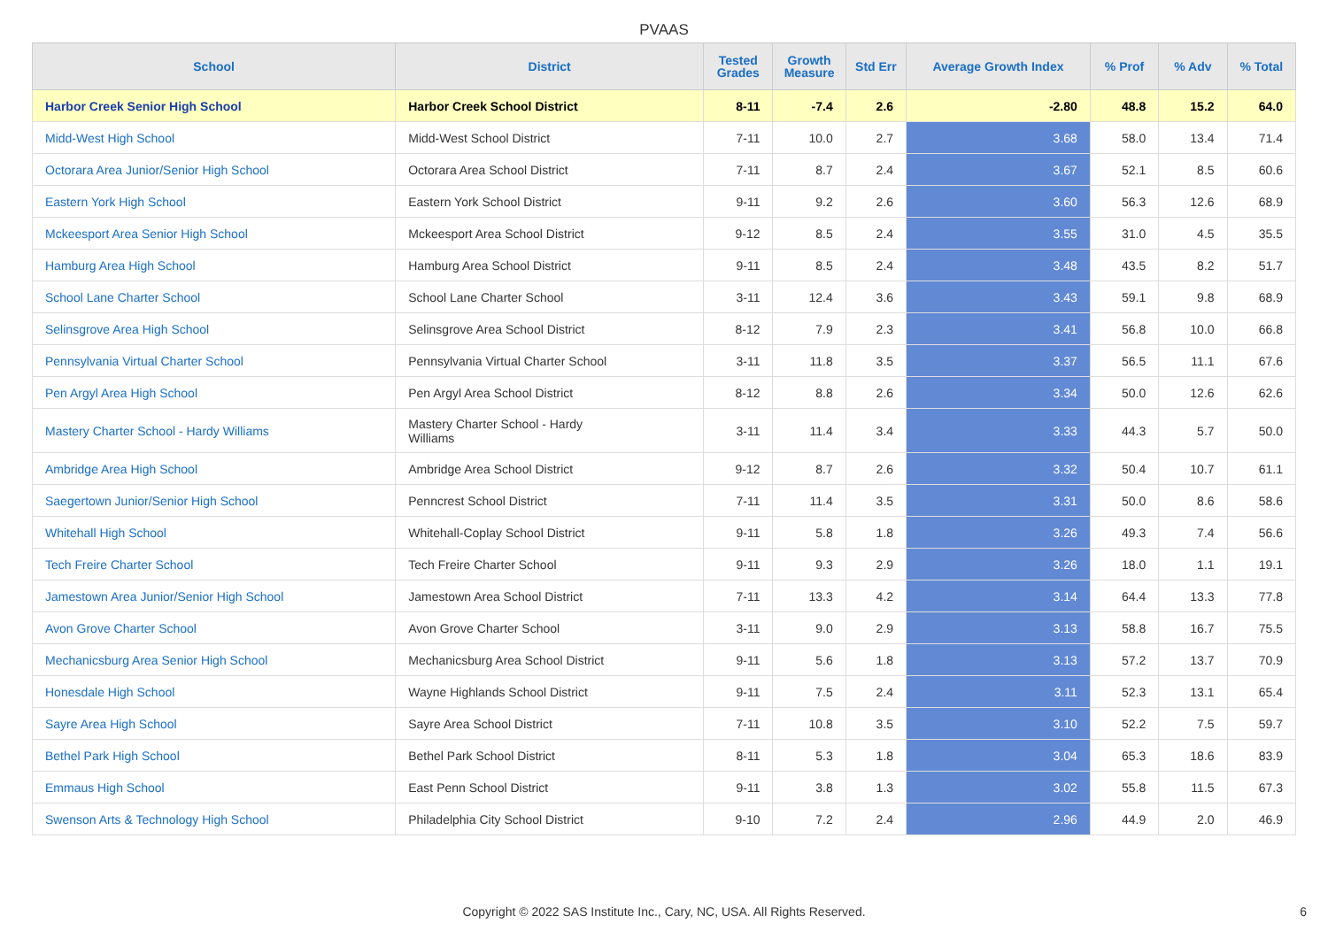PVAAS
| School | District | Tested Grades | Growth Measure | Std Err | Average Growth Index | % Prof | % Adv | % Total |
| --- | --- | --- | --- | --- | --- | --- | --- | --- |
| Harbor Creek Senior High School | Harbor Creek School District | 8-11 | -7.4 | 2.6 | -2.80 | 48.8 | 15.2 | 64.0 |
| Midd-West High School | Midd-West School District | 7-11 | 10.0 | 2.7 | 3.68 | 58.0 | 13.4 | 71.4 |
| Octorara Area Junior/Senior High School | Octorara Area School District | 7-11 | 8.7 | 2.4 | 3.67 | 52.1 | 8.5 | 60.6 |
| Eastern York High School | Eastern York School District | 9-11 | 9.2 | 2.6 | 3.60 | 56.3 | 12.6 | 68.9 |
| Mckeesport Area Senior High School | Mckeesport Area School District | 9-12 | 8.5 | 2.4 | 3.55 | 31.0 | 4.5 | 35.5 |
| Hamburg Area High School | Hamburg Area School District | 9-11 | 8.5 | 2.4 | 3.48 | 43.5 | 8.2 | 51.7 |
| School Lane Charter School | School Lane Charter School | 3-11 | 12.4 | 3.6 | 3.43 | 59.1 | 9.8 | 68.9 |
| Selinsgrove Area High School | Selinsgrove Area School District | 8-12 | 7.9 | 2.3 | 3.41 | 56.8 | 10.0 | 66.8 |
| Pennsylvania Virtual Charter School | Pennsylvania Virtual Charter School | 3-11 | 11.8 | 3.5 | 3.37 | 56.5 | 11.1 | 67.6 |
| Pen Argyl Area High School | Pen Argyl Area School District | 8-12 | 8.8 | 2.6 | 3.34 | 50.0 | 12.6 | 62.6 |
| Mastery Charter School - Hardy Williams | Mastery Charter School - Hardy Williams | 3-11 | 11.4 | 3.4 | 3.33 | 44.3 | 5.7 | 50.0 |
| Ambridge Area High School | Ambridge Area School District | 9-12 | 8.7 | 2.6 | 3.32 | 50.4 | 10.7 | 61.1 |
| Saegertown Junior/Senior High School | Penncrest School District | 7-11 | 11.4 | 3.5 | 3.31 | 50.0 | 8.6 | 58.6 |
| Whitehall High School | Whitehall-Coplay School District | 9-11 | 5.8 | 1.8 | 3.26 | 49.3 | 7.4 | 56.6 |
| Tech Freire Charter School | Tech Freire Charter School | 9-11 | 9.3 | 2.9 | 3.26 | 18.0 | 1.1 | 19.1 |
| Jamestown Area Junior/Senior High School | Jamestown Area School District | 7-11 | 13.3 | 4.2 | 3.14 | 64.4 | 13.3 | 77.8 |
| Avon Grove Charter School | Avon Grove Charter School | 3-11 | 9.0 | 2.9 | 3.13 | 58.8 | 16.7 | 75.5 |
| Mechanicsburg Area Senior High School | Mechanicsburg Area School District | 9-11 | 5.6 | 1.8 | 3.13 | 57.2 | 13.7 | 70.9 |
| Honesdale High School | Wayne Highlands School District | 9-11 | 7.5 | 2.4 | 3.11 | 52.3 | 13.1 | 65.4 |
| Sayre Area High School | Sayre Area School District | 7-11 | 10.8 | 3.5 | 3.10 | 52.2 | 7.5 | 59.7 |
| Bethel Park High School | Bethel Park School District | 8-11 | 5.3 | 1.8 | 3.04 | 65.3 | 18.6 | 83.9 |
| Emmaus High School | East Penn School District | 9-11 | 3.8 | 1.3 | 3.02 | 55.8 | 11.5 | 67.3 |
| Swenson Arts & Technology High School | Philadelphia City School District | 9-10 | 7.2 | 2.4 | 2.96 | 44.9 | 2.0 | 46.9 |
Copyright © 2022 SAS Institute Inc., Cary, NC, USA. All Rights Reserved. 6